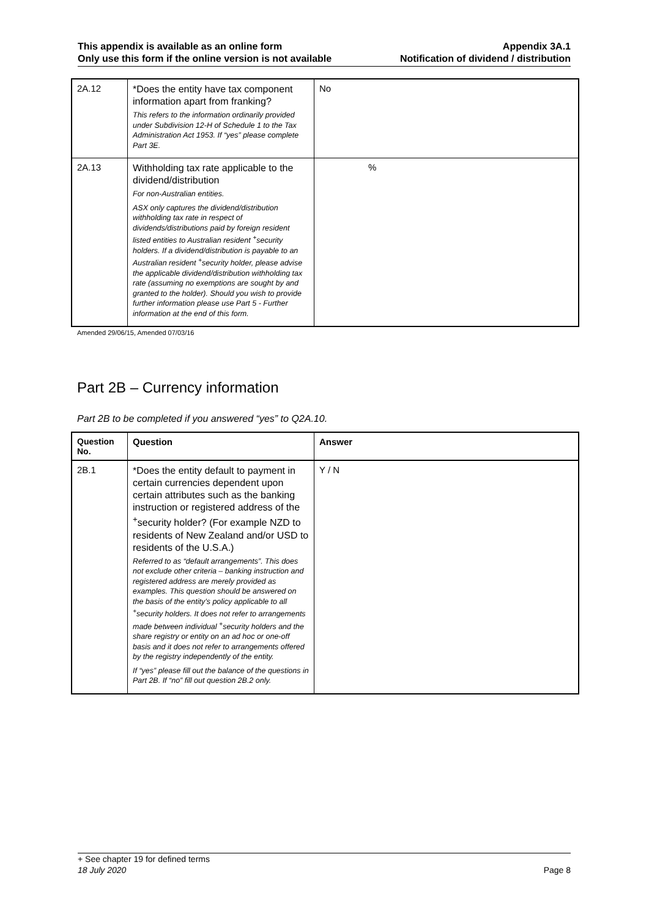This appendix is available as an online form
Only use this form if the online version is not available
Appendix 3A.1
Notification of dividend / distribution
| 2A.12 | *Does the entity have tax component information apart from franking? This refers to the information ordinarily provided under Subdivision 12-H of Schedule 1 to the Tax Administration Act 1953. If “yes” please complete Part 3E. | No |
| 2A.13 | Withholding tax rate applicable to the dividend/distribution For non-Australian entities. ASX only captures the dividend/distribution withholding tax rate in respect of dividends/distributions paid by foreign resident listed entities to Australian resident <sup>+</sup>security holders. If a dividend/distribution is payable to an Australian resident <sup>+</sup>security holder, please advise the applicable dividend/distribution withholding tax rate (assuming no exemptions are sought by and granted to the holder). Should you wish to provide further information please use Part 5 - Further information at the end of this form. | % |
Amended 29/06/15, Amended 07/03/16
Part 2B – Currency information
Part 2B to be completed if you answered “yes” to Q2A.10.
| Question No. | Question | Answer |
| --- | --- | --- |
| 2B.1 | *Does the entity default to payment in certain currencies dependent upon certain attributes such as the banking instruction or registered address of the <sup>+</sup>security holder? (For example NZD to residents of New Zealand and/or USD to residents of the U.S.A.) Referred to as “default arrangements”. This does not exclude other criteria – banking instruction and registered address are merely provided as examples. This question should be answered on the basis of the entity’s policy applicable to all <sup>+</sup>security holders. It does not refer to arrangements made between individual <sup>+</sup>security holders and the share registry or entity on an ad hoc or one-off basis and it does not refer to arrangements offered by the registry independently of the entity. If “yes” please fill out the balance of the questions in Part 2B. If “no” fill out question 2B.2 only. | Y / N |
+ See chapter 19 for defined terms
18 July 2020 Page 8